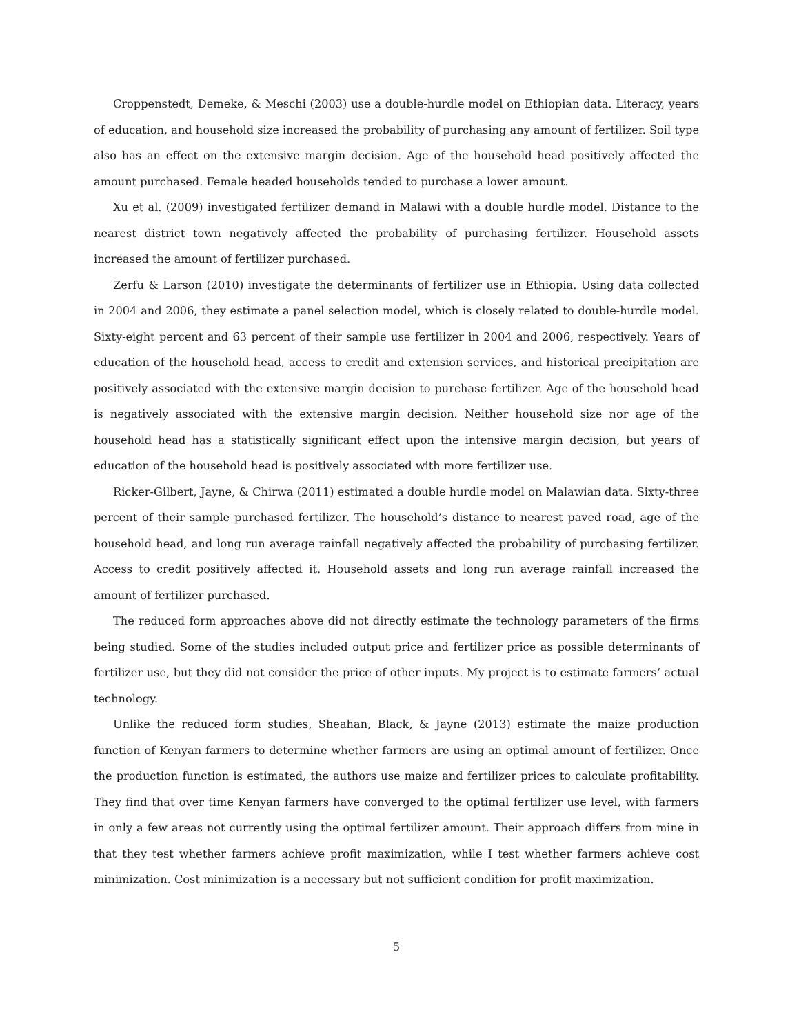Croppenstedt, Demeke, & Meschi (2003) use a double-hurdle model on Ethiopian data. Literacy, years of education, and household size increased the probability of purchasing any amount of fertilizer. Soil type also has an effect on the extensive margin decision. Age of the household head positively affected the amount purchased. Female headed households tended to purchase a lower amount.
Xu et al. (2009) investigated fertilizer demand in Malawi with a double hurdle model. Distance to the nearest district town negatively affected the probability of purchasing fertilizer. Household assets increased the amount of fertilizer purchased.
Zerfu & Larson (2010) investigate the determinants of fertilizer use in Ethiopia. Using data collected in 2004 and 2006, they estimate a panel selection model, which is closely related to double-hurdle model. Sixty-eight percent and 63 percent of their sample use fertilizer in 2004 and 2006, respectively. Years of education of the household head, access to credit and extension services, and historical precipitation are positively associated with the extensive margin decision to purchase fertilizer. Age of the household head is negatively associated with the extensive margin decision. Neither household size nor age of the household head has a statistically significant effect upon the intensive margin decision, but years of education of the household head is positively associated with more fertilizer use.
Ricker-Gilbert, Jayne, & Chirwa (2011) estimated a double hurdle model on Malawian data. Sixty-three percent of their sample purchased fertilizer. The household’s distance to nearest paved road, age of the household head, and long run average rainfall negatively affected the probability of purchasing fertilizer. Access to credit positively affected it. Household assets and long run average rainfall increased the amount of fertilizer purchased.
The reduced form approaches above did not directly estimate the technology parameters of the firms being studied. Some of the studies included output price and fertilizer price as possible determinants of fertilizer use, but they did not consider the price of other inputs. My project is to estimate farmers’ actual technology.
Unlike the reduced form studies, Sheahan, Black, & Jayne (2013) estimate the maize production function of Kenyan farmers to determine whether farmers are using an optimal amount of fertilizer. Once the production function is estimated, the authors use maize and fertilizer prices to calculate profitability. They find that over time Kenyan farmers have converged to the optimal fertilizer use level, with farmers in only a few areas not currently using the optimal fertilizer amount. Their approach differs from mine in that they test whether farmers achieve profit maximization, while I test whether farmers achieve cost minimization. Cost minimization is a necessary but not sufficient condition for profit maximization.
5